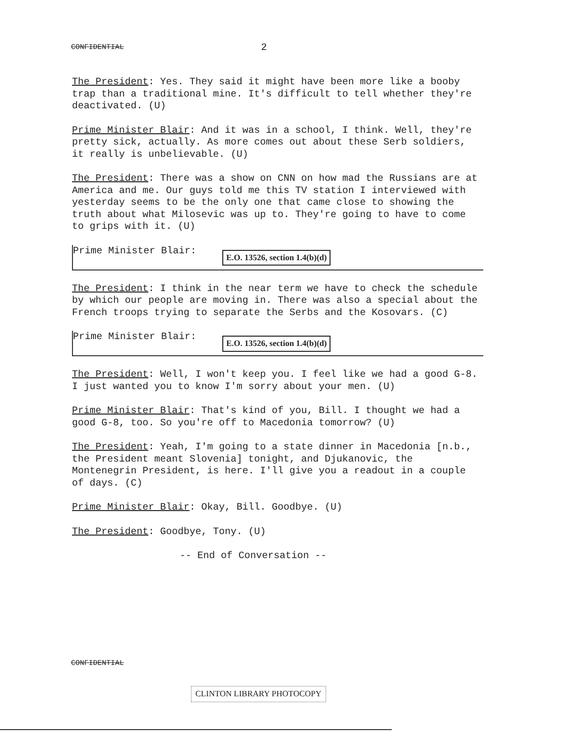CONFIDENTIAL 2
The President: Yes. They said it might have been more like a booby trap than a traditional mine. It's difficult to tell whether they're deactivated. (U)
Prime Minister Blair: And it was in a school, I think. Well, they're pretty sick, actually. As more comes out about these Serb soldiers, it really is unbelievable. (U)
The President: There was a show on CNN on how mad the Russians are at America and me. Our guys told me this TV station I interviewed with yesterday seems to be the only one that came close to showing the truth about what Milosevic was up to. They're going to have to come to grips with it. (U)
Prime Minister Blair: E.O. 13526, section 1.4(b)(d)
The President: I think in the near term we have to check the schedule by which our people are moving in. There was also a special about the French troops trying to separate the Serbs and the Kosovars. (C)
Prime Minister Blair: E.O. 13526, section 1.4(b)(d)
The President: Well, I won't keep you. I feel like we had a good G-8. I just wanted you to know I'm sorry about your men. (U)
Prime Minister Blair: That's kind of you, Bill. I thought we had a good G-8, too. So you're off to Macedonia tomorrow? (U)
The President: Yeah, I'm going to a state dinner in Macedonia [n.b., the President meant Slovenia] tonight, and Djukanovic, the Montenegrin President, is here. I'll give you a readout in a couple of days. (C)
Prime Minister Blair: Okay, Bill. Goodbye. (U)
The President: Goodbye, Tony. (U)
-- End of Conversation --
CONFIDENTIAL
CLINTON LIBRARY PHOTOCOPY